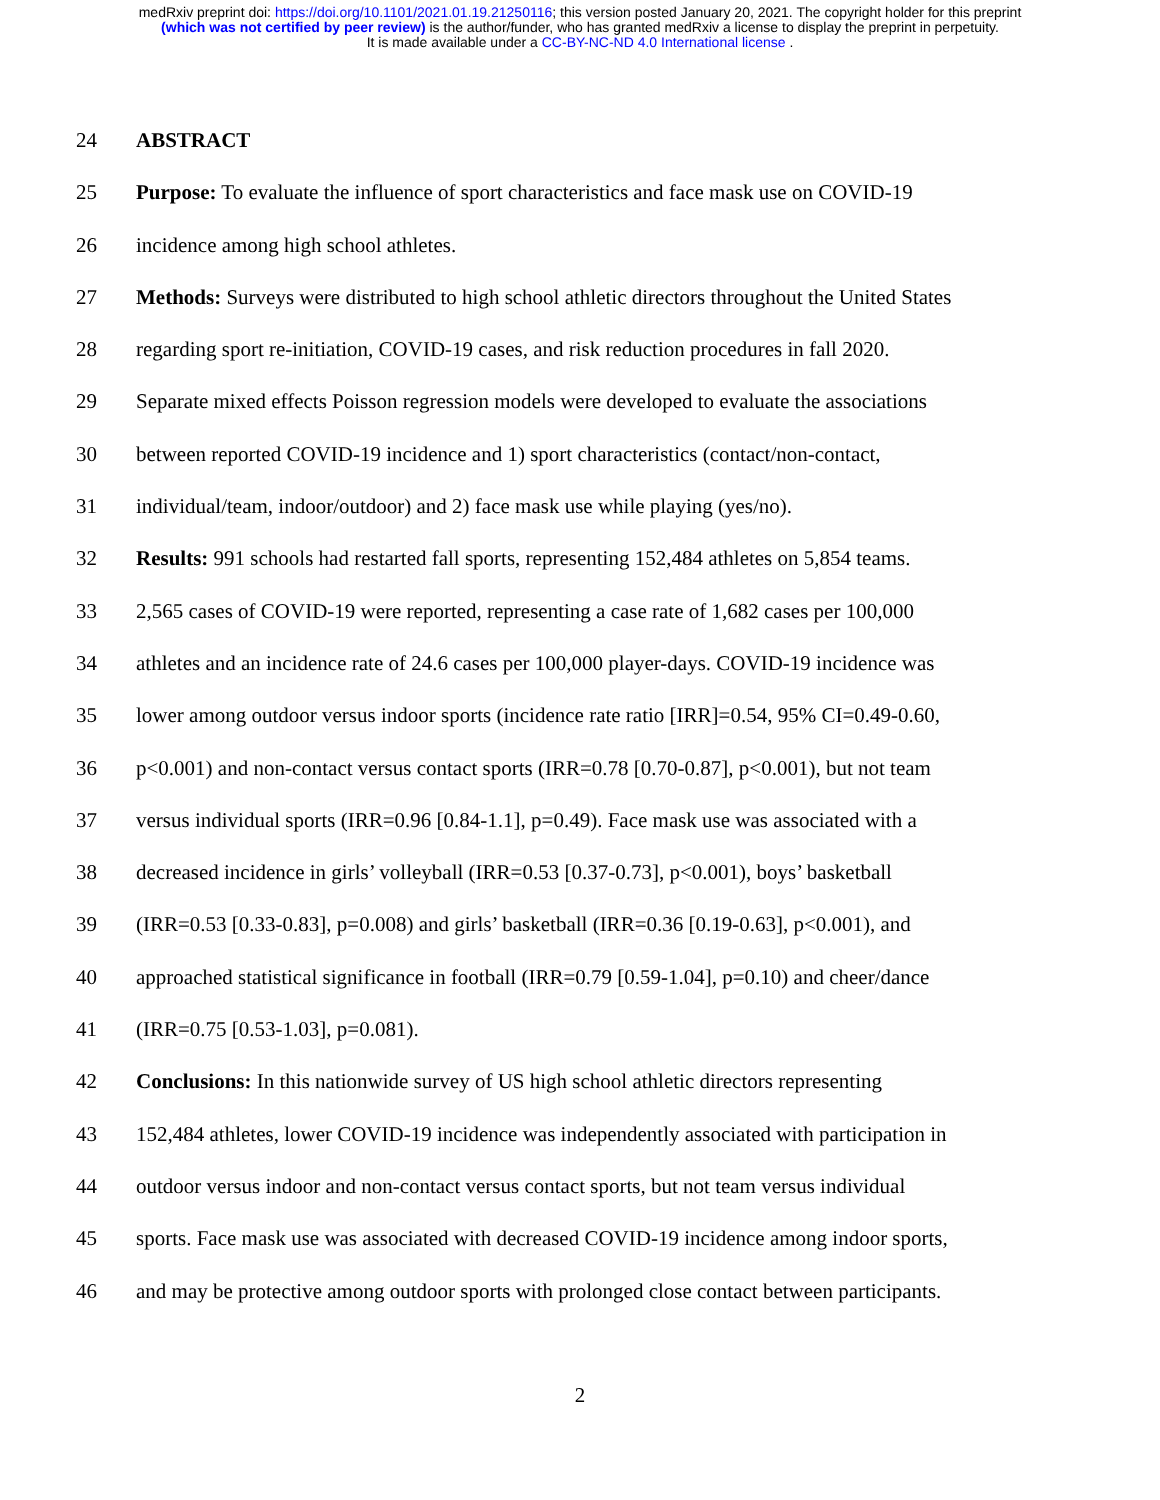medRxiv preprint doi: https://doi.org/10.1101/2021.01.19.21250116; this version posted January 20, 2021. The copyright holder for this preprint
(which was not certified by peer review) is the author/funder, who has granted medRxiv a license to display the preprint in perpetuity.
It is made available under a CC-BY-NC-ND 4.0 International license .
24 ABSTRACT
25 Purpose: To evaluate the influence of sport characteristics and face mask use on COVID-19
26 incidence among high school athletes.
27 Methods: Surveys were distributed to high school athletic directors throughout the United States
28 regarding sport re-initiation, COVID-19 cases, and risk reduction procedures in fall 2020.
29 Separate mixed effects Poisson regression models were developed to evaluate the associations
30 between reported COVID-19 incidence and 1) sport characteristics (contact/non-contact,
31 individual/team, indoor/outdoor) and 2) face mask use while playing (yes/no).
32 Results: 991 schools had restarted fall sports, representing 152,484 athletes on 5,854 teams.
33 2,565 cases of COVID-19 were reported, representing a case rate of 1,682 cases per 100,000
34 athletes and an incidence rate of 24.6 cases per 100,000 player-days. COVID-19 incidence was
35 lower among outdoor versus indoor sports (incidence rate ratio [IRR]=0.54, 95% CI=0.49-0.60,
36 p<0.001) and non-contact versus contact sports (IRR=0.78 [0.70-0.87], p<0.001), but not team
37 versus individual sports (IRR=0.96 [0.84-1.1], p=0.49). Face mask use was associated with a
38 decreased incidence in girls’ volleyball (IRR=0.53 [0.37-0.73], p<0.001), boys’ basketball
39 (IRR=0.53 [0.33-0.83], p=0.008) and girls’ basketball (IRR=0.36 [0.19-0.63], p<0.001), and
40 approached statistical significance in football (IRR=0.79 [0.59-1.04], p=0.10) and cheer/dance
41 (IRR=0.75 [0.53-1.03], p=0.081).
42 Conclusions: In this nationwide survey of US high school athletic directors representing
43 152,484 athletes, lower COVID-19 incidence was independently associated with participation in
44 outdoor versus indoor and non-contact versus contact sports, but not team versus individual
45 sports. Face mask use was associated with decreased COVID-19 incidence among indoor sports,
46 and may be protective among outdoor sports with prolonged close contact between participants.
2